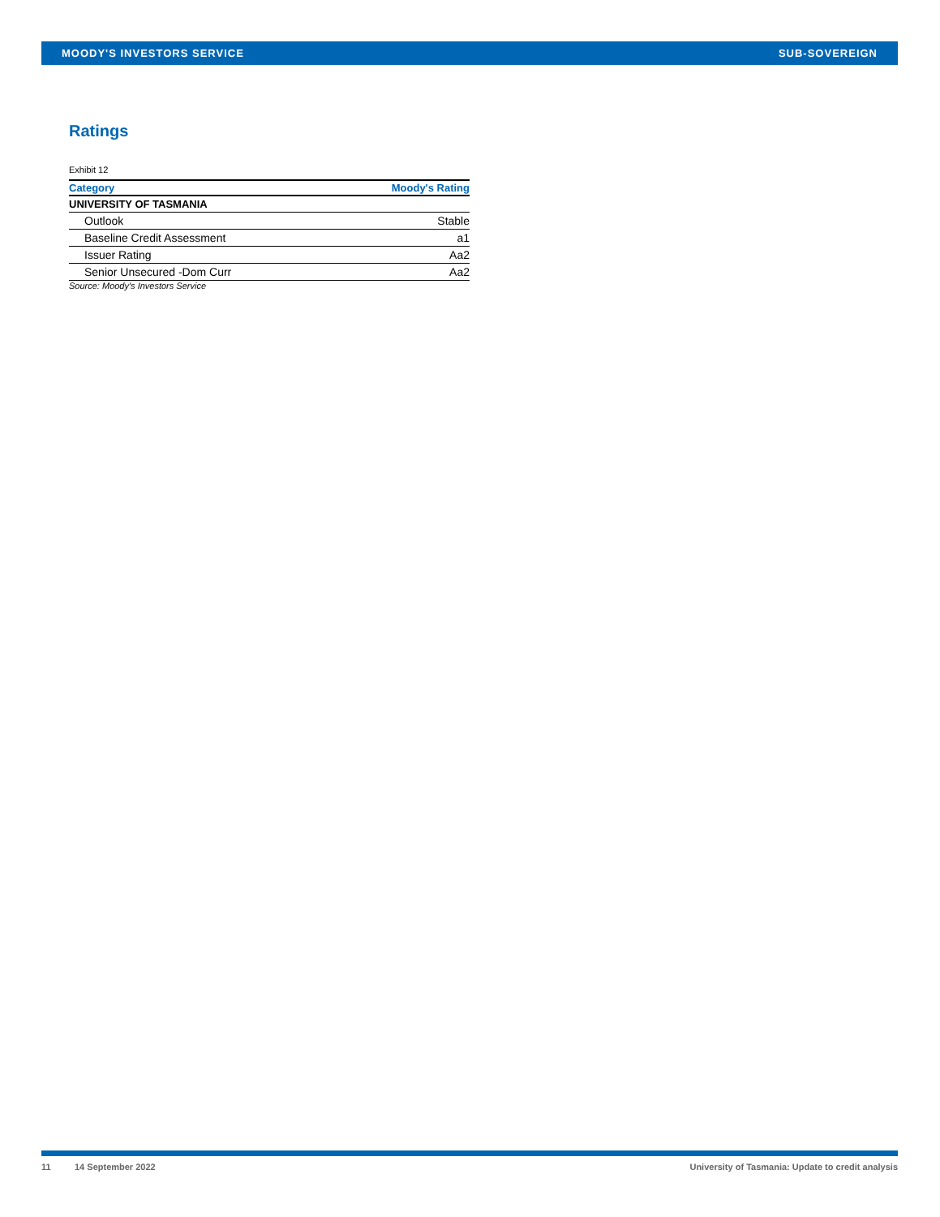MOODY'S INVESTORS SERVICE SUB-SOVEREIGN
Ratings
Exhibit 12
| Category | Moody's Rating |
| --- | --- |
| UNIVERSITY OF TASMANIA | |
| Outlook | Stable |
| Baseline Credit Assessment | a1 |
| Issuer Rating | Aa2 |
| Senior Unsecured -Dom Curr | Aa2 |
Source: Moody's Investors Service
11 14 September 2022 University of Tasmania: Update to credit analysis